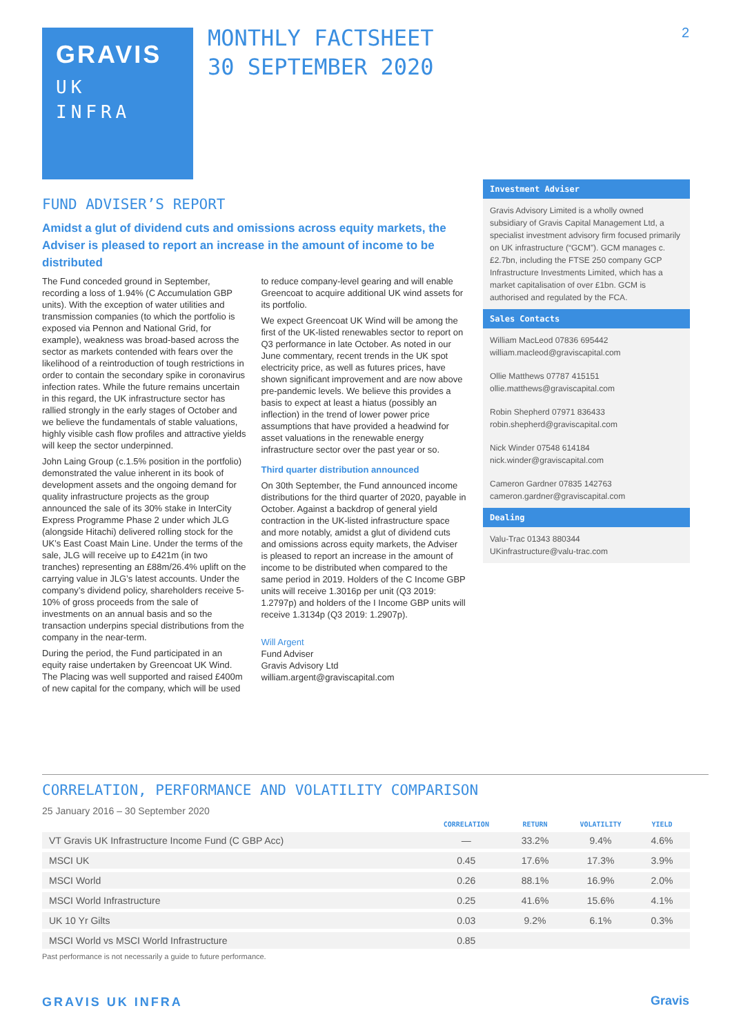GRAVIS
UK
INFRA
MONTHLY FACTSHEET
30 SEPTEMBER 2020
2
FUND ADVISER’S REPORT
Amidst a glut of dividend cuts and omissions across equity markets, the Adviser is pleased to report an increase in the amount of income to be distributed
The Fund conceded ground in September, recording a loss of 1.94% (C Accumulation GBP units). With the exception of water utilities and transmission companies (to which the portfolio is exposed via Pennon and National Grid, for example), weakness was broad-based across the sector as markets contended with fears over the likelihood of a reintroduction of tough restrictions in order to contain the secondary spike in coronavirus infection rates. While the future remains uncertain in this regard, the UK infrastructure sector has rallied strongly in the early stages of October and we believe the fundamentals of stable valuations, highly visible cash flow profiles and attractive yields will keep the sector underpinned.
John Laing Group (c.1.5% position in the portfolio) demonstrated the value inherent in its book of development assets and the ongoing demand for quality infrastructure projects as the group announced the sale of its 30% stake in InterCity Express Programme Phase 2 under which JLG (alongside Hitachi) delivered rolling stock for the UK’s East Coast Main Line. Under the terms of the sale, JLG will receive up to £421m (in two tranches) representing an £88m/26.4% uplift on the carrying value in JLG’s latest accounts. Under the company’s dividend policy, shareholders receive 5-10% of gross proceeds from the sale of investments on an annual basis and so the transaction underpins special distributions from the company in the near-term.
During the period, the Fund participated in an equity raise undertaken by Greencoat UK Wind. The Placing was well supported and raised £400m of new capital for the company, which will be used to reduce company-level gearing and will enable Greencoat to acquire additional UK wind assets for its portfolio.
We expect Greencoat UK Wind will be among the first of the UK-listed renewables sector to report on Q3 performance in late October. As noted in our June commentary, recent trends in the UK spot electricity price, as well as futures prices, have shown significant improvement and are now above pre-pandemic levels. We believe this provides a basis to expect at least a hiatus (possibly an inflection) in the trend of lower power price assumptions that have provided a headwind for asset valuations in the renewable energy infrastructure sector over the past year or so.
Third quarter distribution announced
On 30th September, the Fund announced income distributions for the third quarter of 2020, payable in October. Against a backdrop of general yield contraction in the UK-listed infrastructure space and more notably, amidst a glut of dividend cuts and omissions across equity markets, the Adviser is pleased to report an increase in the amount of income to be distributed when compared to the same period in 2019. Holders of the C Income GBP units will receive 1.3016p per unit (Q3 2019: 1.2797p) and holders of the I Income GBP units will receive 1.3134p (Q3 2019: 1.2907p).
Will Argent
Fund Adviser
Gravis Advisory Ltd
william.argent@graviscapital.com
Investment Adviser
Gravis Advisory Limited is a wholly owned subsidiary of Gravis Capital Management Ltd, a specialist investment advisory firm focused primarily on UK infrastructure (“GCM”). GCM manages c.£2.7bn, including the FTSE 250 company GCP Infrastructure Investments Limited, which has a market capitalisation of over £1bn. GCM is authorised and regulated by the FCA.
Sales Contacts
William MacLeod 07836 695442
william.macleod@graviscapital.com
Ollie Matthews 07787 415151
ollie.matthews@graviscapital.com
Robin Shepherd 07971 836433
robin.shepherd@graviscapital.com
Nick Winder 07548 614184
nick.winder@graviscapital.com
Cameron Gardner 07835 142763
cameron.gardner@graviscapital.com
Dealing
Valu-Trac 01343 880344
UKinfrastructure@valu-trac.com
CORRELATION, PERFORMANCE AND VOLATILITY COMPARISON
25 January 2016 – 30 September 2020
| | CORRELATION | RETURN | VOLATILITY | YIELD |
| --- | --- | --- | --- | --- |
| VT Gravis UK Infrastructure Income Fund (C GBP Acc) | — | 33.2% | 9.4% | 4.6% |
| MSCI UK | 0.45 | 17.6% | 17.3% | 3.9% |
| MSCI World | 0.26 | 88.1% | 16.9% | 2.0% |
| MSCI World Infrastructure | 0.25 | 41.6% | 15.6% | 4.1% |
| UK 10 Yr Gilts | 0.03 | 9.2% | 6.1% | 0.3% |
| MSCI World vs MSCI World Infrastructure | 0.85 | | | |
Past performance is not necessarily a guide to future performance.
GRAVIS UK INFRA Gravis